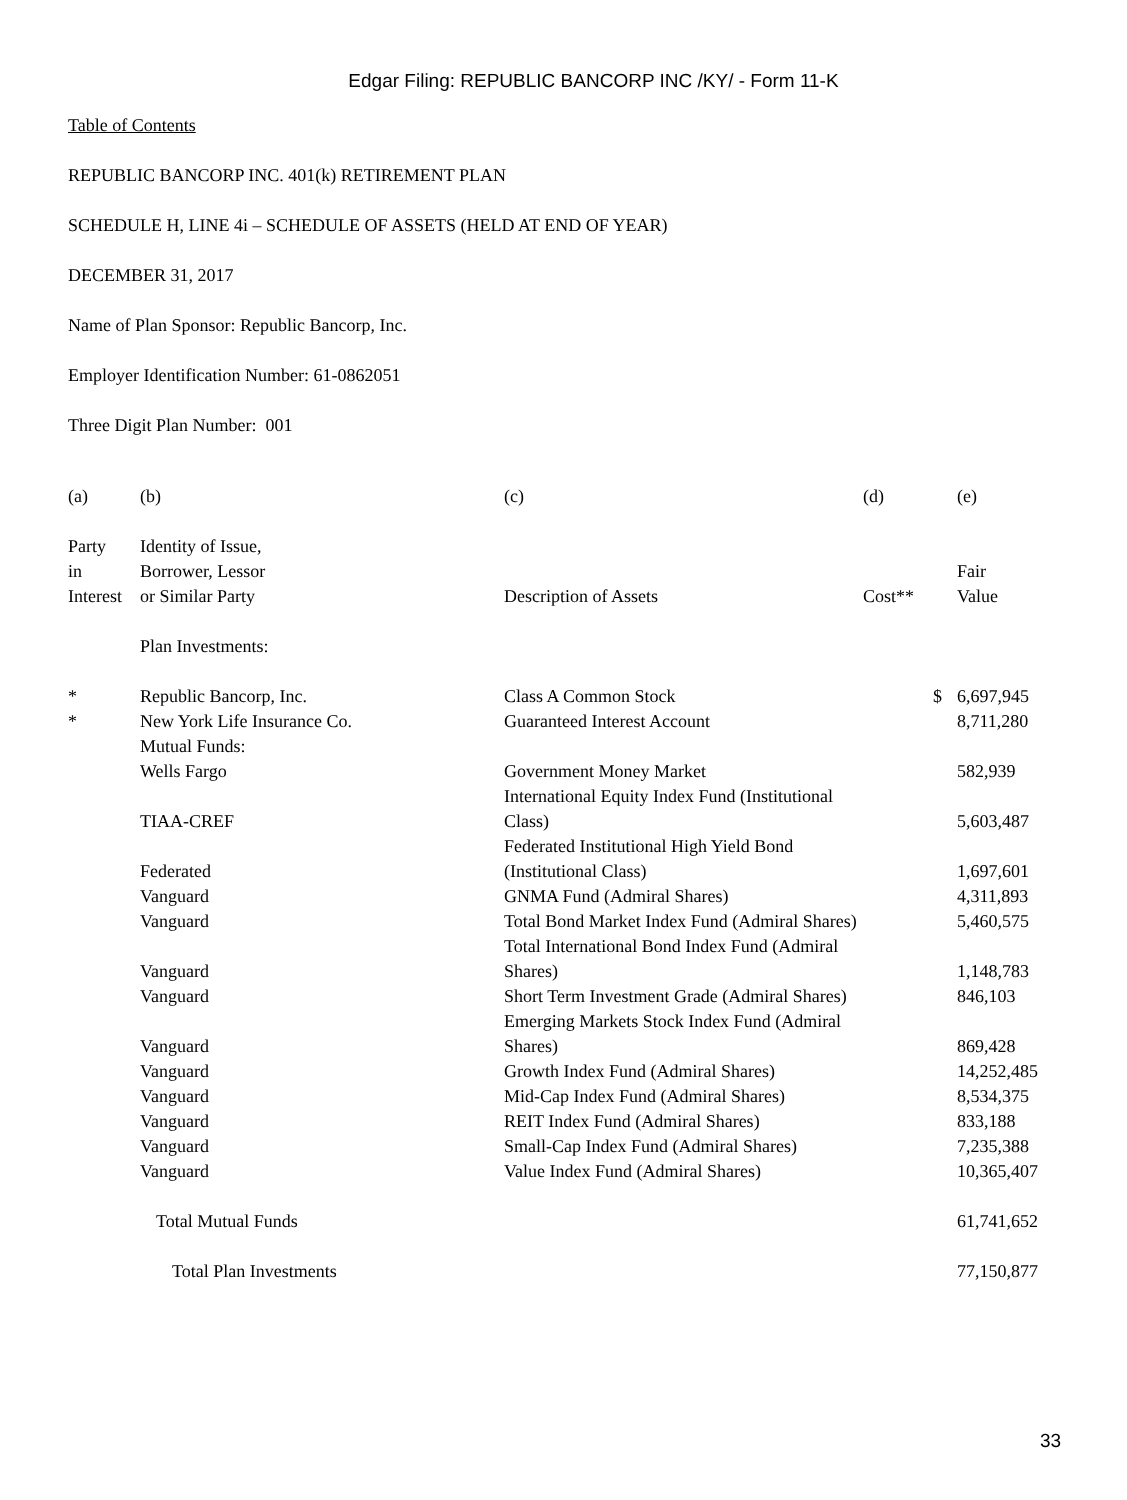Edgar Filing: REPUBLIC BANCORP INC /KY/ - Form 11-K
Table of Contents
REPUBLIC BANCORP INC. 401(k) RETIREMENT PLAN
SCHEDULE H, LINE 4i – SCHEDULE OF ASSETS (HELD AT END OF YEAR)
DECEMBER 31, 2017
Name of Plan Sponsor: Republic Bancorp, Inc.
Employer Identification Number: 61-0862051
Three Digit Plan Number: 001
| (a) | (b) | (c) | (d) | | (e) |
| Party in Interest | Identity of Issue, Borrower, Lessor or Similar Party | Description of Assets | Cost** | | Fair Value |
| | Plan Investments: | | | | |
| * | Republic Bancorp, Inc. | Class A Common Stock | | $ | 6,697,945 |
| * | New York Life Insurance Co. | Guaranteed Interest Account | | | 8,711,280 |
| | Mutual Funds: | | | | |
| | Wells Fargo | Government Money Market | | | 582,939 |
| | TIAA-CREF | International Equity Index Fund (Institutional Class) | | | 5,603,487 |
| | Federated | Federated Institutional High Yield Bond (Institutional Class) | | | 1,697,601 |
| | Vanguard | GNMA Fund (Admiral Shares) | | | 4,311,893 |
| | Vanguard | Total Bond Market Index Fund (Admiral Shares) | | | 5,460,575 |
| | Vanguard | Total International Bond Index Fund (Admiral Shares) | | | 1,148,783 |
| | Vanguard | Short Term Investment Grade (Admiral Shares) | | | 846,103 |
| | Vanguard | Emerging Markets Stock Index Fund (Admiral Shares) | | | 869,428 |
| | Vanguard | Growth Index Fund (Admiral Shares) | | | 14,252,485 |
| | Vanguard | Mid-Cap Index Fund (Admiral Shares) | | | 8,534,375 |
| | Vanguard | REIT Index Fund (Admiral Shares) | | | 833,188 |
| | Vanguard | Small-Cap Index Fund (Admiral Shares) | | | 7,235,388 |
| | Vanguard | Value Index Fund (Admiral Shares) | | | 10,365,407 |
| | Total Mutual Funds | | | | 61,741,652 |
| | Total Plan Investments | | | | 77,150,877 |
33